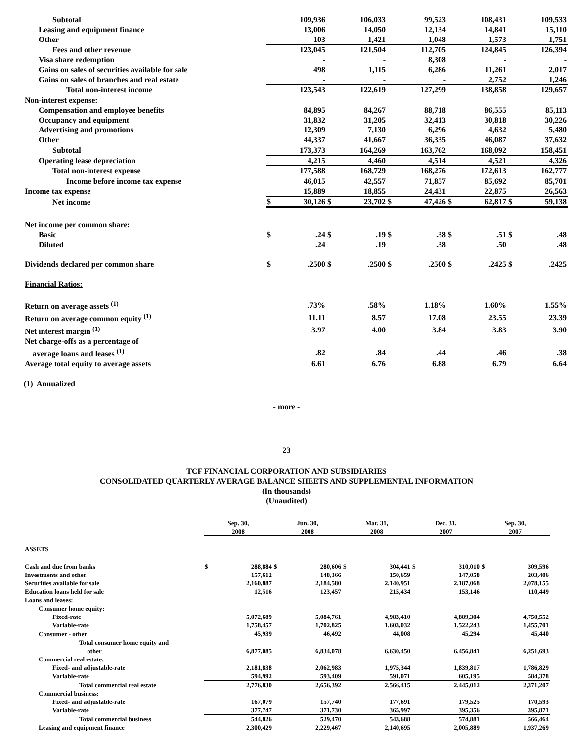| Subtotal | | 109,936 | | 106,033 | | 99,523 | | 108,431 | | 109,533 |
| Leasing and equipment finance | | 13,006 | | 14,050 | | 12,134 | | 14,841 | | 15,110 |
| Other | | 103 | | 1,421 | | 1,048 | | 1,573 | | 1,751 |
| Fees and other revenue | | 123,045 | | 121,504 | | 112,705 | | 124,845 | | 126,394 |
| Visa share redemption | | - | | - | | 8,308 | | - | | - |
| Gains on sales of securities available for sale | | 498 | | 1,115 | | 6,286 | | 11,261 | | 2,017 |
| Gains on sales of branches and real estate | | - | | - | | - | | 2,752 | | 1,246 |
| Total non-interest income | | 123,543 | | 122,619 | | 127,299 | | 138,858 | | 129,657 |
| Non-interest expense: | | | | | | | | | | |
| Compensation and employee benefits | | 84,895 | | 84,267 | | 88,718 | | 86,555 | | 85,113 |
| Occupancy and equipment | | 31,832 | | 31,205 | | 32,413 | | 30,818 | | 30,226 |
| Advertising and promotions | | 12,309 | | 7,130 | | 6,296 | | 4,632 | | 5,480 |
| Other | | 44,337 | | 41,667 | | 36,335 | | 46,087 | | 37,632 |
| Subtotal | | 173,373 | | 164,269 | | 163,762 | | 168,092 | | 158,451 |
| Operating lease depreciation | | 4,215 | | 4,460 | | 4,514 | | 4,521 | | 4,326 |
| Total non-interest expense | | 177,588 | | 168,729 | | 168,276 | | 172,613 | | 162,777 |
| Income before income tax expense | | 46,015 | | 42,557 | | 71,857 | | 85,692 | | 85,701 |
| Income tax expense | | 15,889 | | 18,855 | | 24,431 | | 22,875 | | 26,563 |
| Net income | $ | 30,126 | $ | 23,702 | $ | 47,426 | $ | 62,817 | $ | 59,138 |
| Net income per common share: | | | | | | | | | | |
| Basic | $ | .24 | $ | .19 | $ | .38 | $ | .51 | $ | .48 |
| Diluted | | .24 | | .19 | | .38 | | .50 | | .48 |
| Dividends declared per common share | $ | .2500 | $ | .2500 | $ | .2500 | $ | .2425 | $ | .2425 |
| Financial Ratios: | | | | | | | | | | |
| Return on average assets <sup>(1)</sup> | | .73% | | .58% | | 1.18% | | 1.60% | | 1.55% |
| Return on average common equity <sup>(1)</sup> | | 11.11 | | 8.57 | | 17.08 | | 23.55 | | 23.39 |
| Net interest margin <sup>(1)</sup> | | 3.97 | | 4.00 | | 3.84 | | 3.83 | | 3.90 |
| Net charge-offs as a percentage of | | | | | | | | | | |
| average loans and leases <sup>(1)</sup> | | .82 | | .84 | | .44 | | .46 | | .38 |
| Average total equity to average assets | | 6.61 | | 6.76 | | 6.88 | | 6.79 | | 6.64 |
(1) Annualized
- more -
23
TCF FINANCIAL CORPORATION AND SUBSIDIARIES
CONSOLIDATED QUARTERLY AVERAGE BALANCE SHEETS AND SUPPLEMENTAL INFORMATION
(In thousands)
(Unaudited)
| | Sep. 30, 2008 | | Jun. 30, 2008 | | Mar. 31, 2008 | | Dec. 31, 2007 | | Sep. 30, 2007 | |
| ASSETS | | | | | | | | | | |
| Cash and due from banks | $ | 288,884 | $ | 280,606 | $ | 304,441 | $ | 310,010 | $ | 309,596 |
| Investments and other | | 157,612 | | 148,366 | | 150,659 | | 147,058 | | 203,406 |
| Securities available for sale | | 2,160,887 | | 2,184,580 | | 2,140,951 | | 2,187,068 | | 2,078,155 |
| Education loans held for sale | | 12,516 | | 123,457 | | 215,434 | | 153,146 | | 110,449 |
| Loans and leases: | | | | | | | | | | |
| Consumer home equity: | | | | | | | | | | |
| Fixed-rate | | 5,072,689 | | 5,084,761 | | 4,983,410 | | 4,889,304 | | 4,750,552 |
| Variable-rate | | 1,758,457 | | 1,702,825 | | 1,603,032 | | 1,522,243 | | 1,455,701 |
| Consumer - other | | 45,939 | | 46,492 | | 44,008 | | 45,294 | | 45,440 |
| Total consumer home equity and other | | 6,877,085 | | 6,834,078 | | 6,630,450 | | 6,456,841 | | 6,251,693 |
| Commercial real estate: | | | | | | | | | | |
| Fixed- and adjustable-rate | | 2,181,838 | | 2,062,983 | | 1,975,344 | | 1,839,817 | | 1,786,829 |
| Variable-rate | | 594,992 | | 593,409 | | 591,071 | | 605,195 | | 584,378 |
| Total commercial real estate | | 2,776,830 | | 2,656,392 | | 2,566,415 | | 2,445,012 | | 2,371,207 |
| Commercial business: | | | | | | | | | | |
| Fixed- and adjustable-rate | | 167,079 | | 157,740 | | 177,691 | | 179,525 | | 170,593 |
| Variable-rate | | 377,747 | | 371,730 | | 365,997 | | 395,356 | | 395,871 |
| Total commercial business | | 544,826 | | 529,470 | | 543,688 | | 574,881 | | 566,464 |
| Leasing and equipment finance | | 2,300,429 | | 2,229,467 | | 2,140,695 | | 2,005,889 | | 1,937,269 |